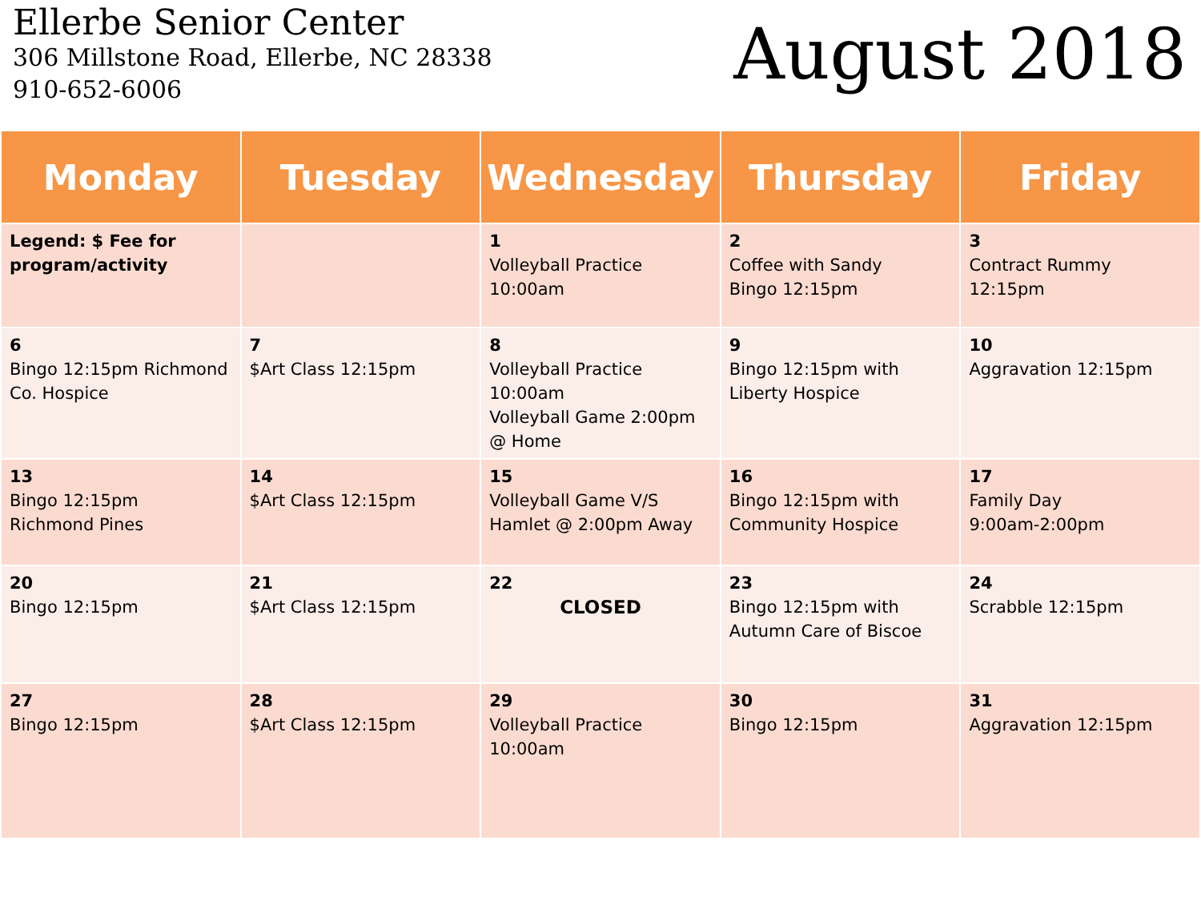Ellerbe Senior Center
306 Millstone Road, Ellerbe, NC 28338
910-652-6006
August 2018
| Monday | Tuesday | Wednesday | Thursday | Friday |
| --- | --- | --- | --- | --- |
| Legend: $ Fee for program/activity | | 1 Volleyball Practice 10:00am | 2 Coffee with Sandy Bingo 12:15pm | 3 Contract Rummy 12:15pm |
| 6 Bingo 12:15pm Richmond Co. Hospice | 7 $Art Class 12:15pm | 8 Volleyball Practice 10:00am Volleyball Game 2:00pm @ Home | 9 Bingo 12:15pm with Liberty Hospice | 10 Aggravation 12:15pm |
| 13 Bingo 12:15pm Richmond Pines | 14 $Art Class 12:15pm | 15 Volleyball Game V/S Hamlet @ 2:00pm Away | 16 Bingo 12:15pm with Community Hospice | 17 Family Day 9:00am-2:00pm |
| 20 Bingo 12:15pm | 21 $Art Class 12:15pm | 22 CLOSED | 23 Bingo 12:15pm with Autumn Care of Biscoe | 24 Scrabble 12:15pm |
| 27 Bingo 12:15pm | 28 $Art Class 12:15pm | 29 Volleyball Practice 10:00am | 30 Bingo 12:15pm | 31 Aggravation 12:15pm |